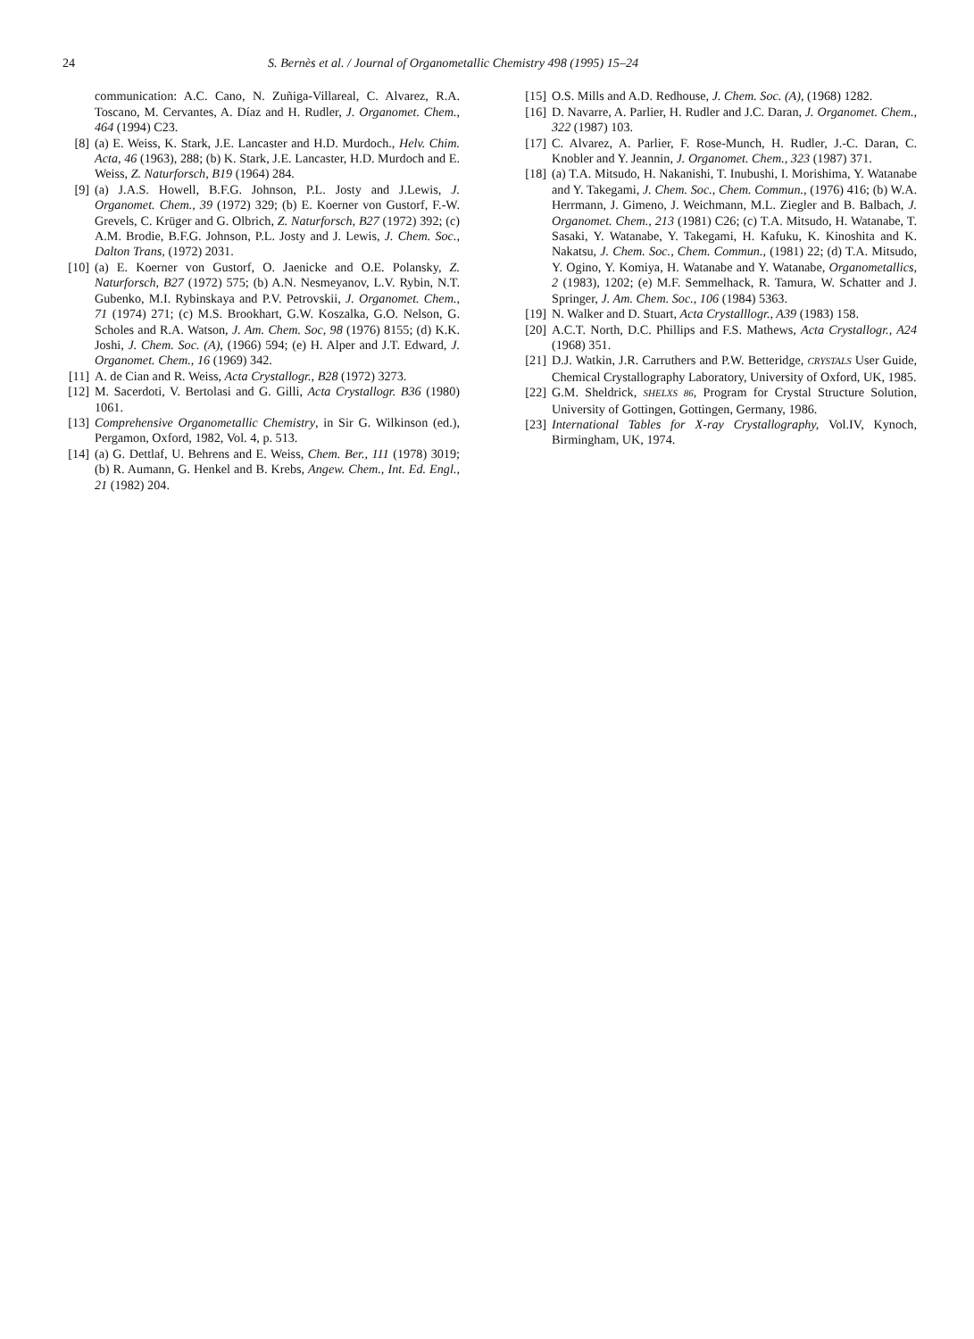24 S. Bernès et al. / Journal of Organometallic Chemistry 498 (1995) 15–24
communication: A.C. Cano, N. Zuñiga-Villareal, C. Alvarez, R.A. Toscano, M. Cervantes, A. Díaz and H. Rudler, J. Organomet. Chem., 464 (1994) C23.
[8] (a) E. Weiss, K. Stark, J.E. Lancaster and H.D. Murdoch., Helv. Chim. Acta, 46 (1963), 288; (b) K. Stark, J.E. Lancaster, H.D. Murdoch and E. Weiss, Z. Naturforsch, B19 (1964) 284.
[9] (a) J.A.S. Howell, B.F.G. Johnson, P.L. Josty and J.Lewis, J. Organomet. Chem., 39 (1972) 329; (b) E. Koerner von Gustorf, F.-W. Grevels, C. Krüger and G. Olbrich, Z. Naturforsch, B27 (1972) 392; (c) A.M. Brodie, B.F.G. Johnson, P.L. Josty and J. Lewis, J. Chem. Soc., Dalton Trans, (1972) 2031.
[10] (a) E. Koerner von Gustorf, O. Jaenicke and O.E. Polansky, Z. Naturforsch, B27 (1972) 575; (b) A.N. Nesmeyanov, L.V. Rybin, N.T. Gubenko, M.I. Rybinskaya and P.V. Petrovskii, J. Organomet. Chem., 71 (1974) 271; (c) M.S. Brookhart, G.W. Koszalka, G.O. Nelson, G. Scholes and R.A. Watson, J. Am. Chem. Soc, 98 (1976) 8155; (d) K.K. Joshi, J. Chem. Soc. (A), (1966) 594; (e) H. Alper and J.T. Edward, J. Organomet. Chem., 16 (1969) 342.
[11] A. de Cian and R. Weiss, Acta Crystallogr., B28 (1972) 3273.
[12] M. Sacerdoti, V. Bertolasi and G. Gilli, Acta Crystallogr. B36 (1980) 1061.
[13] Comprehensive Organometallic Chemistry, in Sir G. Wilkinson (ed.), Pergamon, Oxford, 1982, Vol. 4, p. 513.
[14] (a) G. Dettlaf, U. Behrens and E. Weiss, Chem. Ber., 111 (1978) 3019; (b) R. Aumann, G. Henkel and B. Krebs, Angew. Chem., Int. Ed. Engl., 21 (1982) 204.
[15] O.S. Mills and A.D. Redhouse, J. Chem. Soc. (A), (1968) 1282.
[16] D. Navarre, A. Parlier, H. Rudler and J.C. Daran, J. Organomet. Chem., 322 (1987) 103.
[17] C. Alvarez, A. Parlier, F. Rose-Munch, H. Rudler, J.-C. Daran, C. Knobler and Y. Jeannin, J. Organomet. Chem., 323 (1987) 371.
[18] (a) T.A. Mitsudo, H. Nakanishi, T. Inubushi, I. Morishima, Y. Watanabe and Y. Takegami, J. Chem. Soc., Chem. Commun., (1976) 416; (b) W.A. Herrmann, J. Gimeno, J. Weichmann, M.L. Ziegler and B. Balbach, J. Organomet. Chem., 213 (1981) C26; (c) T.A. Mitsudo, H. Watanabe, T. Sasaki, Y. Watanabe, Y. Takegami, H. Kafuku, K. Kinoshita and K. Nakatsu, J. Chem. Soc., Chem. Commun., (1981) 22; (d) T.A. Mitsudo, Y. Ogino, Y. Komiya, H. Watanabe and Y. Watanabe, Organometallics, 2 (1983), 1202; (e) M.F. Semmelhack, R. Tamura, W. Schatter and J. Springer, J. Am. Chem. Soc., 106 (1984) 5363.
[19] N. Walker and D. Stuart, Acta Crystalllogr., A39 (1983) 158.
[20] A.C.T. North, D.C. Phillips and F.S. Mathews, Acta Crystallogr., A24 (1968) 351.
[21] D.J. Watkin, J.R. Carruthers and P.W. Betteridge, CRYSTALS User Guide, Chemical Crystallography Laboratory, University of Oxford, UK, 1985.
[22] G.M. Sheldrick, SHELXS 86, Program for Crystal Structure Solution, University of Gottingen, Gottingen, Germany, 1986.
[23] International Tables for X-ray Crystallography, Vol.IV, Kynoch, Birmingham, UK, 1974.